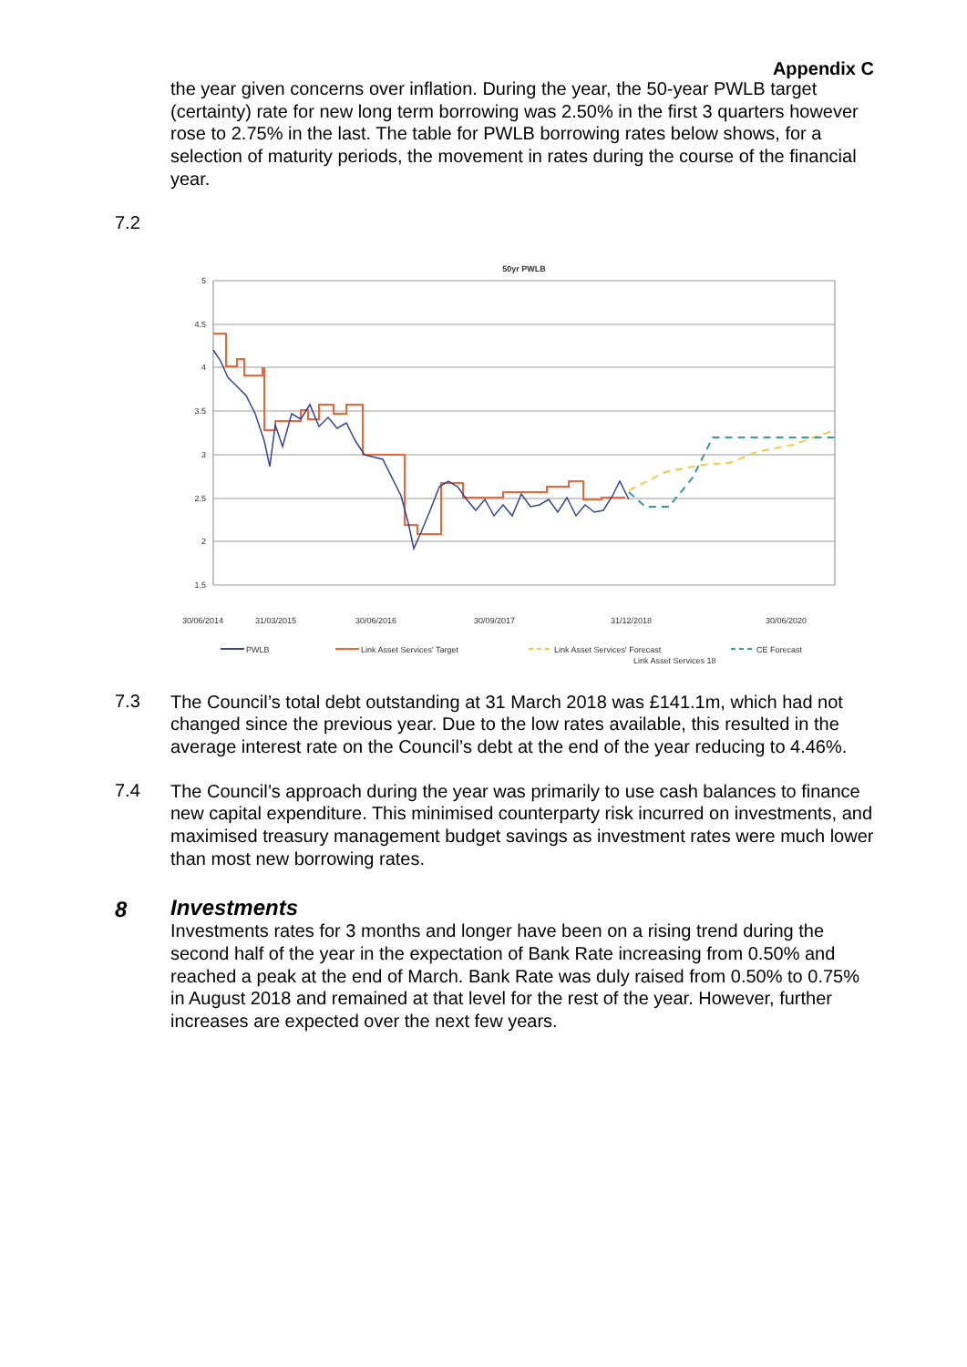Appendix C
the year given concerns over inflation. During the year, the 50-year PWLB target (certainty) rate for new long term borrowing was 2.50% in the first 3 quarters however rose to 2.75% in the last. The table for PWLB borrowing rates below shows, for a selection of maturity periods, the movement in rates during the course of the financial year.
7.2
50yr PWLB
5
4.5
4
3.5
3
2.5
2
1.5
30/06/2014
31/03/2015
30/06/2016
30/09/2017
31/12/2018
30/06/2020
PWLB
Link Asset Services' Target
Link Asset Services' Forecast
CE Forecast
Link Asset Services 18
7.3
The Council’s total debt outstanding at 31 March 2018 was £141.1m, which had not changed since the previous year. Due to the low rates available, this resulted in the average interest rate on the Council’s debt at the end of the year reducing to 4.46%.
7.4
The Council’s approach during the year was primarily to use cash balances to finance new capital expenditure. This minimised counterparty risk incurred on investments, and maximised treasury management budget savings as investment rates were much lower than most new borrowing rates.
8
Investments
Investments rates for 3 months and longer have been on a rising trend during the second half of the year in the expectation of Bank Rate increasing from 0.50% and reached a peak at the end of March. Bank Rate was duly raised from 0.50% to 0.75% in August 2018 and remained at that level for the rest of the year. However, further increases are expected over the next few years.